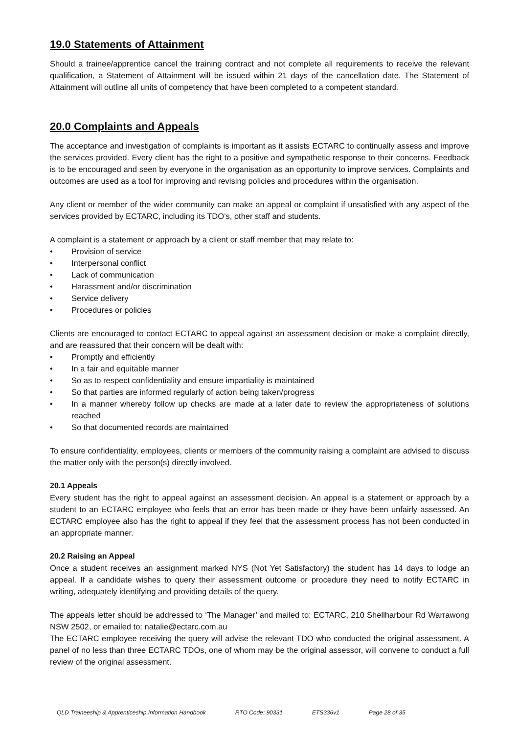19.0 Statements of Attainment
Should a trainee/apprentice cancel the training contract and not complete all requirements to receive the relevant qualification, a Statement of Attainment will be issued within 21 days of the cancellation date. The Statement of Attainment will outline all units of competency that have been completed to a competent standard.
20.0 Complaints and Appeals
The acceptance and investigation of complaints is important as it assists ECTARC to continually assess and improve the services provided. Every client has the right to a positive and sympathetic response to their concerns. Feedback is to be encouraged and seen by everyone in the organisation as an opportunity to improve services. Complaints and outcomes are used as a tool for improving and revising policies and procedures within the organisation.
Any client or member of the wider community can make an appeal or complaint if unsatisfied with any aspect of the services provided by ECTARC, including its TDO’s, other staff and students.
A complaint is a statement or approach by a client or staff member that may relate to:
• Provision of service
• Interpersonal conflict
• Lack of communication
• Harassment and/or discrimination
• Service delivery
• Procedures or policies
Clients are encouraged to contact ECTARC to appeal against an assessment decision or make a complaint directly, and are reassured that their concern will be dealt with:
• Promptly and efficiently
• In a fair and equitable manner
• So as to respect confidentiality and ensure impartiality is maintained
• So that parties are informed regularly of action being taken/progress
• In a manner whereby follow up checks are made at a later date to review the appropriateness of solutions reached
• So that documented records are maintained
To ensure confidentiality, employees, clients or members of the community raising a complaint are advised to discuss the matter only with the person(s) directly involved.
20.1 Appeals
Every student has the right to appeal against an assessment decision. An appeal is a statement or approach by a student to an ECTARC employee who feels that an error has been made or they have been unfairly assessed. An ECTARC employee also has the right to appeal if they feel that the assessment process has not been conducted in an appropriate manner.
20.2 Raising an Appeal
Once a student receives an assignment marked NYS (Not Yet Satisfactory) the student has 14 days to lodge an appeal. If a candidate wishes to query their assessment outcome or procedure they need to notify ECTARC in writing, adequately identifying and providing details of the query.
The appeals letter should be addressed to ‘The Manager’ and mailed to: ECTARC, 210 Shellharbour Rd Warrawong NSW 2502, or emailed to: natalie@ectarc.com.au
The ECTARC employee receiving the query will advise the relevant TDO who conducted the original assessment. A panel of no less than three ECTARC TDOs, one of whom may be the original assessor, will convene to conduct a full review of the original assessment.
QLD Traineeship & Apprenticeship Information Handbook RTO Code: 90331 ETS336v1 Page 28 of 35